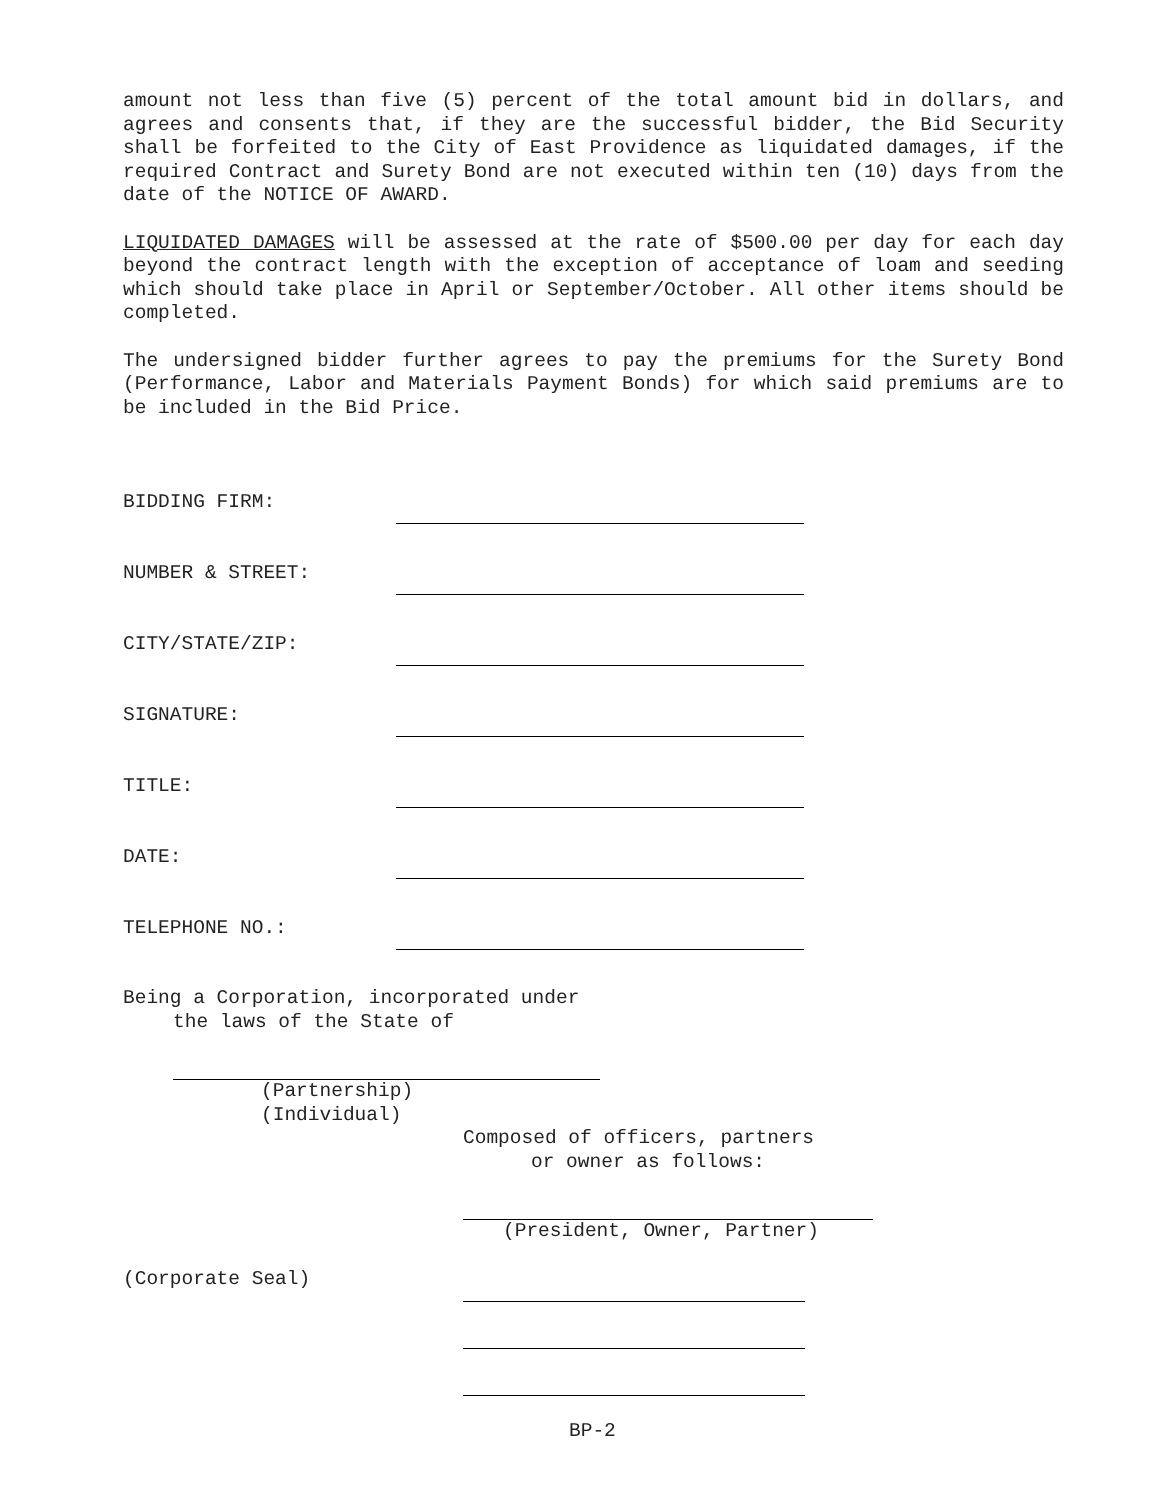amount not less than five (5) percent of the total amount bid in dollars, and agrees and consents that, if they are the successful bidder, the Bid Security shall be forfeited to the City of East Providence as liquidated damages, if the required Contract and Surety Bond are not executed within ten (10) days from the date of the NOTICE OF AWARD.
LIQUIDATED DAMAGES will be assessed at the rate of $500.00 per day for each day beyond the contract length with the exception of acceptance of loam and seeding which should take place in April or September/October. All other items should be completed.
The undersigned bidder further agrees to pay the premiums for the Surety Bond (Performance, Labor and Materials Payment Bonds) for which said premiums are to be included in the Bid Price.
BIDDING FIRM:
NUMBER & STREET:
CITY/STATE/ZIP:
SIGNATURE:
TITLE:
DATE:
TELEPHONE NO.:
Being a Corporation, incorporated under
the laws of the State of
(Partnership)
(Individual)
Composed of officers, partners
or owner as follows:
(President, Owner, Partner)
(Corporate Seal)
BP-2